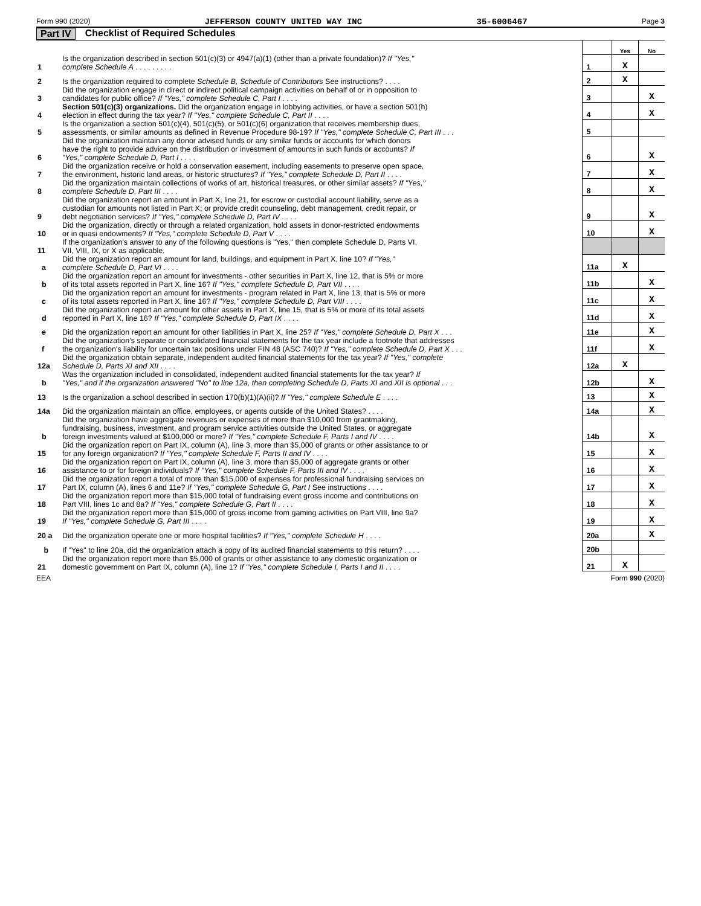Form 990 (2020) JEFFERSON COUNTY UNITED WAY INC 35-6006467 Page 3
Part IV Checklist of Required Schedules
| | | | Yes | No |
| 1 | Is the organization described in section 501(c)(3) or 4947(a)(1) (other than a private foundation)? If "Yes," complete Schedule A . . . . . . . . . | 1 | X | |
| 2 | Is the organization required to complete Schedule B, Schedule of Contributors See instructions? . . . . | 2 | X | |
| 3 | Did the organization engage in direct or indirect political campaign activities on behalf of or in opposition to candidates for public office? If "Yes," complete Schedule C, Part I . . . . | 3 | | X |
| 4 | Section 501(c)(3) organizations. Did the organization engage in lobbying activities, or have a section 501(h) election in effect during the tax year? If "Yes," complete Schedule C, Part II . . . . | 4 | | X |
| 5 | Is the organization a section 501(c)(4), 501(c)(5), or 501(c)(6) organization that receives membership dues, assessments, or similar amounts as defined in Revenue Procedure 98-19? If "Yes," complete Schedule C, Part III . . . | 5 | | |
| 6 | Did the organization maintain any donor advised funds or any similar funds or accounts for which donors have the right to provide advice on the distribution or investment of amounts in such funds or accounts? If "Yes," complete Schedule D, Part I . . . . | 6 | | X |
| 7 | Did the organization receive or hold a conservation easement, including easements to preserve open space, the environment, historic land areas, or historic structures? If "Yes," complete Schedule D, Part II . . . . | 7 | | X |
| 8 | Did the organization maintain collections of works of art, historical treasures, or other similar assets? If "Yes," complete Schedule D, Part III . . . . | 8 | | X |
| 9 | Did the organization report an amount in Part X, line 21, for escrow or custodial account liability, serve as a custodian for amounts not listed in Part X; or provide credit counseling, debt management, credit repair, or debt negotiation services? If "Yes," complete Schedule D, Part IV . . . . | 9 | | X |
| 10 | Did the organization, directly or through a related organization, hold assets in donor-restricted endowments or in quasi endowments? If "Yes," complete Schedule D, Part V . . . . | 10 | | X |
| 11 | If the organization's answer to any of the following questions is "Yes," then complete Schedule D, Parts VI, VII, VIII, IX, or X as applicable. | | | |
| a | Did the organization report an amount for land, buildings, and equipment in Part X, line 10? If "Yes," complete Schedule D, Part VI . . . . | 11a | X | |
| b | Did the organization report an amount for investments - other securities in Part X, line 12, that is 5% or more of its total assets reported in Part X, line 16? If "Yes," complete Schedule D, Part VII . . . . | 11b | | X |
| c | Did the organization report an amount for investments - program related in Part X, line 13, that is 5% or more of its total assets reported in Part X, line 16? If "Yes," complete Schedule D, Part VIII . . . . | 11c | | X |
| d | Did the organization report an amount for other assets in Part X, line 15, that is 5% or more of its total assets reported in Part X, line 16? If "Yes," complete Schedule D, Part IX . . . . | 11d | | X |
| e | Did the organization report an amount for other liabilities in Part X, line 25? If "Yes," complete Schedule D, Part X . . . | 11e | | X |
| f | Did the organization's separate or consolidated financial statements for the tax year include a footnote that addresses the organization's liability for uncertain tax positions under FIN 48 (ASC 740)? If "Yes," complete Schedule D, Part X . . . | 11f | | X |
| 12a | Did the organization obtain separate, independent audited financial statements for the tax year? If "Yes," complete Schedule D, Parts XI and XII . . . . | 12a | X | |
| b | Was the organization included in consolidated, independent audited financial statements for the tax year? If "Yes," and if the organization answered "No" to line 12a, then completing Schedule D, Parts XI and XII is optional . . . | 12b | | X |
| 13 | Is the organization a school described in section 170(b)(1)(A)(ii)? If "Yes," complete Schedule E . . . . | 13 | | X |
| 14a | Did the organization maintain an office, employees, or agents outside of the United States? . . . . | 14a | | X |
| b | Did the organization have aggregate revenues or expenses of more than $10,000 from grantmaking, fundraising, business, investment, and program service activities outside the United States, or aggregate foreign investments valued at $100,000 or more? If "Yes," complete Schedule F, Parts I and IV . . . . | 14b | | X |
| 15 | Did the organization report on Part IX, column (A), line 3, more than $5,000 of grants or other assistance to or for any foreign organization? If "Yes," complete Schedule F, Parts II and IV . . . . | 15 | | X |
| 16 | Did the organization report on Part IX, column (A), line 3, more than $5,000 of aggregate grants or other assistance to or for foreign individuals? If "Yes," complete Schedule F, Parts III and IV . . . . | 16 | | X |
| 17 | Did the organization report a total of more than $15,000 of expenses for professional fundraising services on Part IX, column (A), lines 6 and 11e? If "Yes," complete Schedule G, Part I See instructions . . . . | 17 | | X |
| 18 | Did the organization report more than $15,000 total of fundraising event gross income and contributions on Part VIII, lines 1c and 8a? If "Yes," complete Schedule G, Part II . . . . | 18 | | X |
| 19 | Did the organization report more than $15,000 of gross income from gaming activities on Part VIII, line 9a? If "Yes," complete Schedule G, Part III . . . . | 19 | | X |
| 20 a | Did the organization operate one or more hospital facilities? If "Yes," complete Schedule H . . . . | 20a | | X |
| b | If "Yes" to line 20a, did the organization attach a copy of its audited financial statements to this return? . . . . | 20b | | |
| 21 | Did the organization report more than $5,000 of grants or other assistance to any domestic organization or domestic government on Part IX, column (A), line 1? If "Yes," complete Schedule I, Parts I and II . . . . | 21 | X | |
EEA Form 990 (2020)